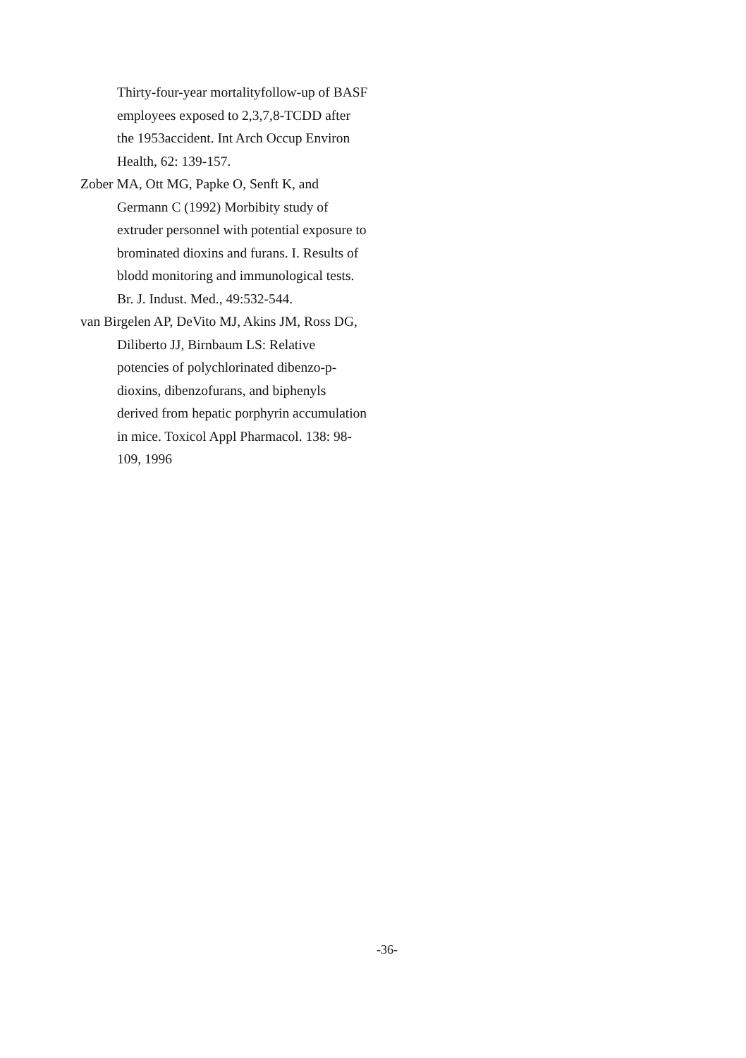Thirty-four-year mortalityfollow-up of BASF employees exposed to 2,3,7,8-TCDD after the 1953accident. Int Arch Occup Environ Health, 62: 139-157.
Zober MA, Ott MG, Papke O, Senft K, and Germann C (1992) Morbibity study of extruder personnel with potential exposure to brominated dioxins and furans. I. Results of blodd monitoring and immunological tests. Br. J. Indust. Med., 49:532-544.
van Birgelen AP, DeVito MJ, Akins JM, Ross DG, Diliberto JJ, Birnbaum LS: Relative potencies of polychlorinated dibenzo-p-dioxins, dibenzofurans, and biphenyls derived from hepatic porphyrin accumulation in mice. Toxicol Appl Pharmacol. 138: 98-109, 1996
-36-